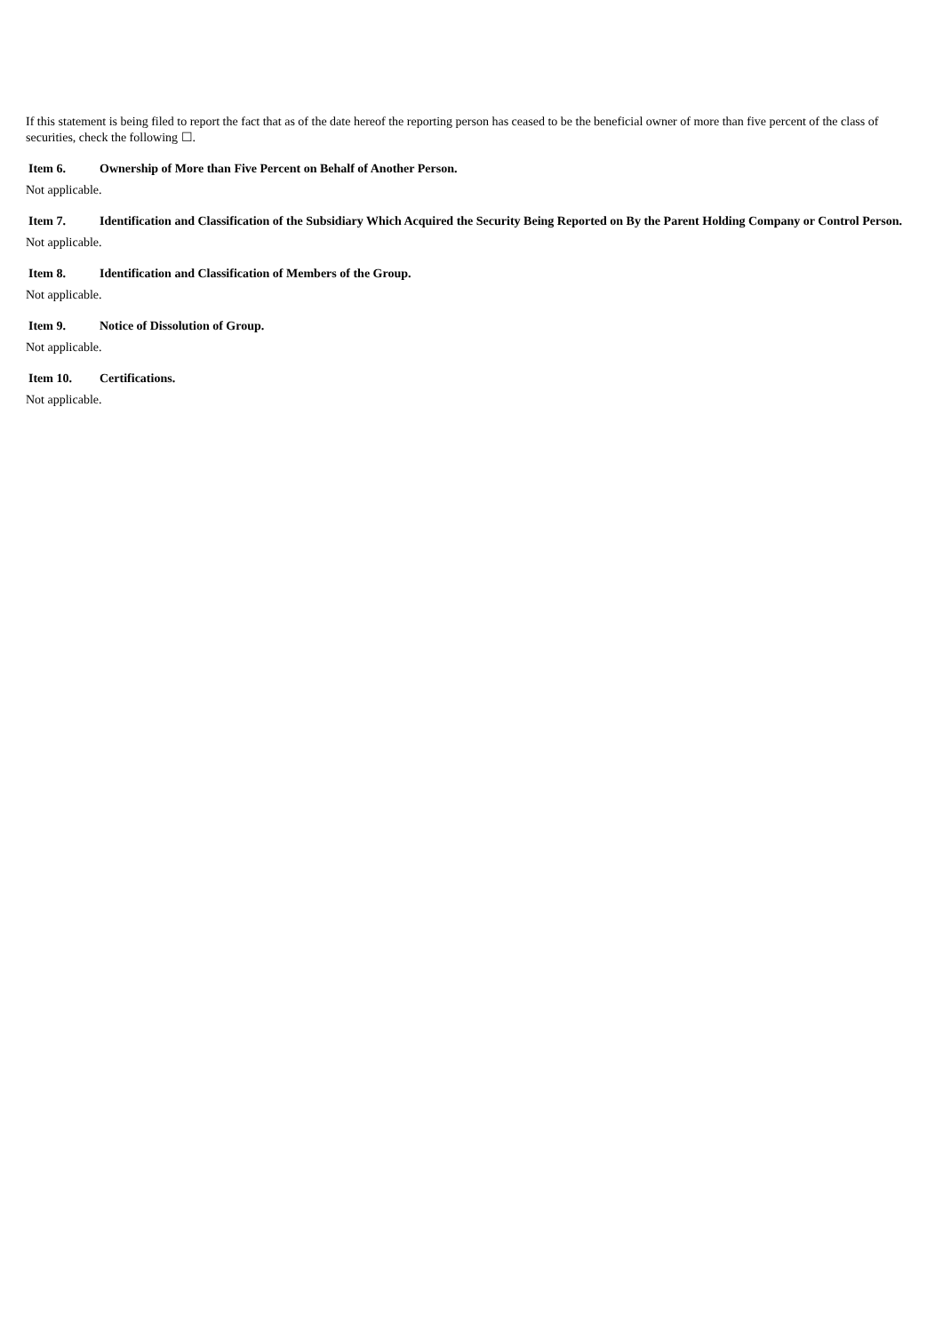If this statement is being filed to report the fact that as of the date hereof the reporting person has ceased to be the beneficial owner of more than five percent of the class of securities, check the following ☐.
Item 6. Ownership of More than Five Percent on Behalf of Another Person.
Not applicable.
Item 7. Identification and Classification of the Subsidiary Which Acquired the Security Being Reported on By the Parent Holding Company or Control Person.
Not applicable.
Item 8. Identification and Classification of Members of the Group.
Not applicable.
Item 9. Notice of Dissolution of Group.
Not applicable.
Item 10. Certifications.
Not applicable.